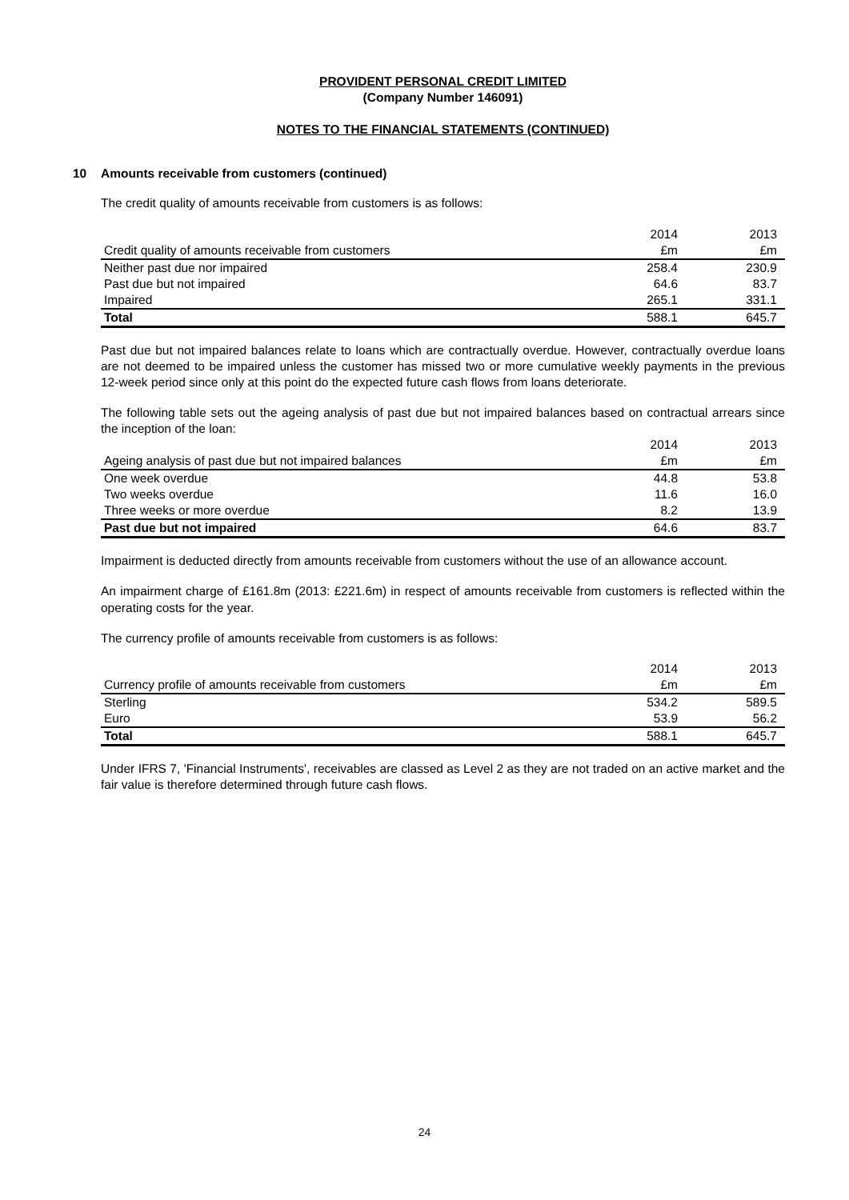PROVIDENT PERSONAL CREDIT LIMITED
(Company Number 146091)
NOTES TO THE FINANCIAL STATEMENTS (CONTINUED)
10 Amounts receivable from customers (continued)
The credit quality of amounts receivable from customers is as follows:
| | 2014 | 2013 |
| --- | --- | --- |
| Credit quality of amounts receivable from customers | £m | £m |
| Neither past due nor impaired | 258.4 | 230.9 |
| Past due but not impaired | 64.6 | 83.7 |
| Impaired | 265.1 | 331.1 |
| Total | 588.1 | 645.7 |
Past due but not impaired balances relate to loans which are contractually overdue. However, contractually overdue loans are not deemed to be impaired unless the customer has missed two or more cumulative weekly payments in the previous 12-week period since only at this point do the expected future cash flows from loans deteriorate.
The following table sets out the ageing analysis of past due but not impaired balances based on contractual arrears since the inception of the loan:
| | 2014 | 2013 |
| --- | --- | --- |
| Ageing analysis of past due but not impaired balances | £m | £m |
| One week overdue | 44.8 | 53.8 |
| Two weeks overdue | 11.6 | 16.0 |
| Three weeks or more overdue | 8.2 | 13.9 |
| Past due but not impaired | 64.6 | 83.7 |
Impairment is deducted directly from amounts receivable from customers without the use of an allowance account.
An impairment charge of £161.8m (2013: £221.6m) in respect of amounts receivable from customers is reflected within the operating costs for the year.
The currency profile of amounts receivable from customers is as follows:
| | 2014 | 2013 |
| --- | --- | --- |
| Currency profile of amounts receivable from customers | £m | £m |
| Sterling | 534.2 | 589.5 |
| Euro | 53.9 | 56.2 |
| Total | 588.1 | 645.7 |
Under IFRS 7, 'Financial Instruments', receivables are classed as Level 2 as they are not traded on an active market and the fair value is therefore determined through future cash flows.
24